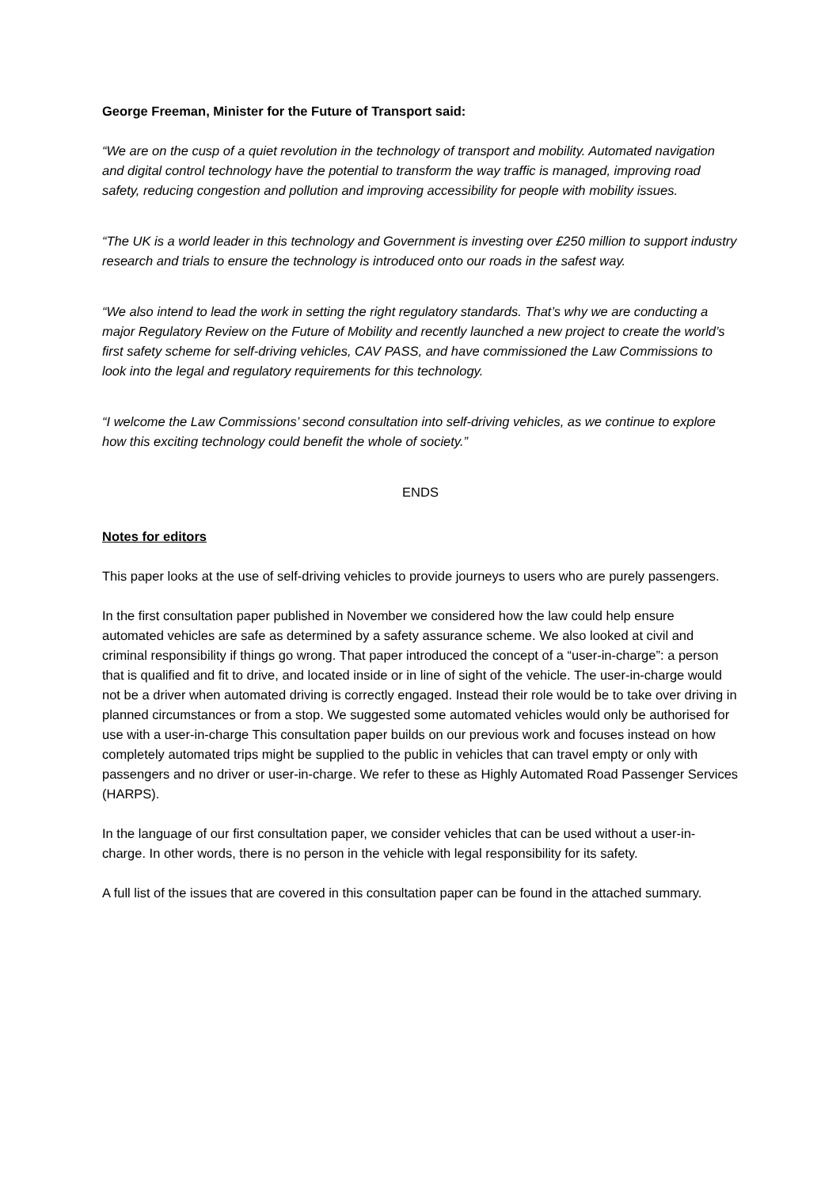George Freeman, Minister for the Future of Transport said:
“We are on the cusp of a quiet revolution in the technology of transport and mobility. Automated navigation and digital control technology have the potential to transform the way traffic is managed, improving road safety, reducing congestion and pollution and improving accessibility for people with mobility issues.
“The UK is a world leader in this technology and Government is investing over £250 million to support industry research and trials to ensure the technology is introduced onto our roads in the safest way.
“We also intend to lead the work in setting the right regulatory standards. That’s why we are conducting a major Regulatory Review on the Future of Mobility and recently launched a new project to create the world’s first safety scheme for self-driving vehicles, CAV PASS, and have commissioned the Law Commissions to look into the legal and regulatory requirements for this technology.
“I welcome the Law Commissions’ second consultation into self-driving vehicles, as we continue to explore how this exciting technology could benefit the whole of society.”
ENDS
Notes for editors
This paper looks at the use of self-driving vehicles to provide journeys to users who are purely passengers.
In the first consultation paper published in November we considered how the law could help ensure automated vehicles are safe as determined by a safety assurance scheme. We also looked at civil and criminal responsibility if things go wrong. That paper introduced the concept of a “user-in-charge”: a person that is qualified and fit to drive, and located inside or in line of sight of the vehicle. The user-in-charge would not be a driver when automated driving is correctly engaged. Instead their role would be to take over driving in planned circumstances or from a stop. We suggested some automated vehicles would only be authorised for use with a user-in-charge This consultation paper builds on our previous work and focuses instead on how completely automated trips might be supplied to the public in vehicles that can travel empty or only with passengers and no driver or user-in-charge. We refer to these as Highly Automated Road Passenger Services (HARPS).
In the language of our first consultation paper, we consider vehicles that can be used without a user-in-charge. In other words, there is no person in the vehicle with legal responsibility for its safety.
A full list of the issues that are covered in this consultation paper can be found in the attached summary.